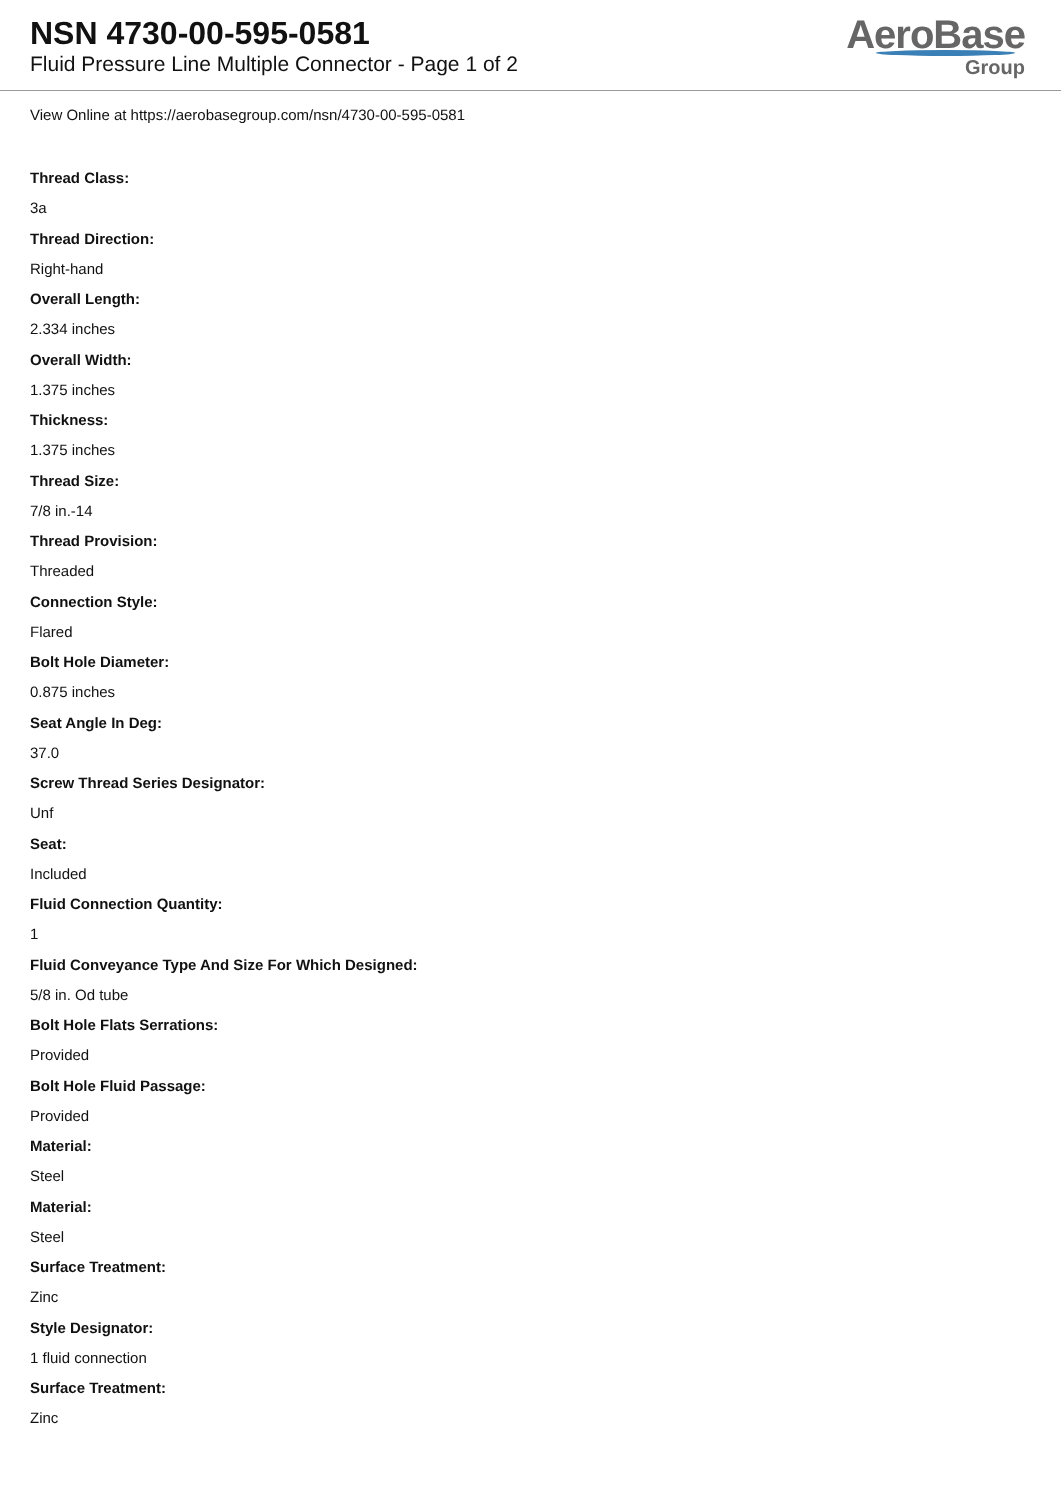NSN 4730-00-595-0581
Fluid Pressure Line Multiple Connector - Page 1 of 2
AeroBase
Group
View Online at https://aerobasegroup.com/nsn/4730-00-595-0581
Thread Class:
3a
Thread Direction:
Right-hand
Overall Length:
2.334 inches
Overall Width:
1.375 inches
Thickness:
1.375 inches
Thread Size:
7/8 in.-14
Thread Provision:
Threaded
Connection Style:
Flared
Bolt Hole Diameter:
0.875 inches
Seat Angle In Deg:
37.0
Screw Thread Series Designator:
Unf
Seat:
Included
Fluid Connection Quantity:
1
Fluid Conveyance Type And Size For Which Designed:
5/8 in. Od tube
Bolt Hole Flats Serrations:
Provided
Bolt Hole Fluid Passage:
Provided
Material:
Steel
Material:
Steel
Surface Treatment:
Zinc
Style Designator:
1 fluid connection
Surface Treatment:
Zinc